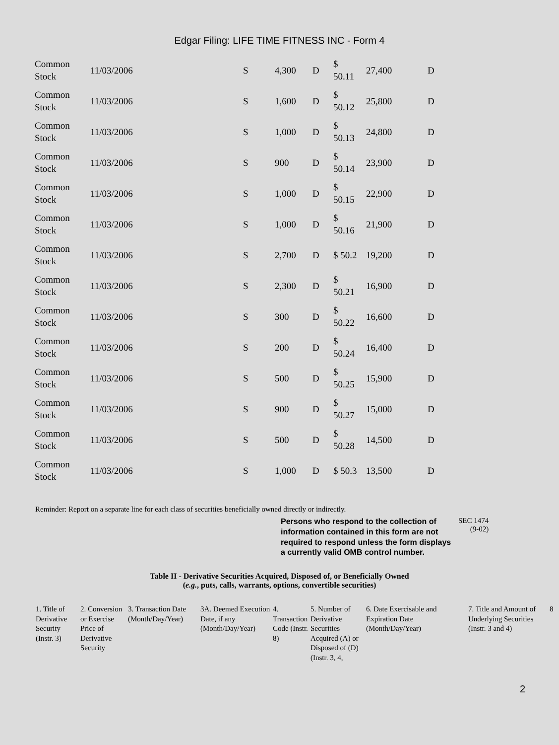Edgar Filing: LIFE TIME FITNESS INC - Form 4
| Common Stock | 11/03/2006 | S | 4,300 | D | $ 50.11 | 27,400 | D |
| Common Stock | 11/03/2006 | S | 1,600 | D | $ 50.12 | 25,800 | D |
| Common Stock | 11/03/2006 | S | 1,000 | D | $ 50.13 | 24,800 | D |
| Common Stock | 11/03/2006 | S | 900 | D | $ 50.14 | 23,900 | D |
| Common Stock | 11/03/2006 | S | 1,000 | D | $ 50.15 | 22,900 | D |
| Common Stock | 11/03/2006 | S | 1,000 | D | $ 50.16 | 21,900 | D |
| Common Stock | 11/03/2006 | S | 2,700 | D | $ 50.2 | 19,200 | D |
| Common Stock | 11/03/2006 | S | 2,300 | D | $ 50.21 | 16,900 | D |
| Common Stock | 11/03/2006 | S | 300 | D | $ 50.22 | 16,600 | D |
| Common Stock | 11/03/2006 | S | 200 | D | $ 50.24 | 16,400 | D |
| Common Stock | 11/03/2006 | S | 500 | D | $ 50.25 | 15,900 | D |
| Common Stock | 11/03/2006 | S | 900 | D | $ 50.27 | 15,000 | D |
| Common Stock | 11/03/2006 | S | 500 | D | $ 50.28 | 14,500 | D |
| Common Stock | 11/03/2006 | S | 1,000 | D | $ 50.3 | 13,500 | D |
Reminder: Report on a separate line for each class of securities beneficially owned directly or indirectly.
Persons who respond to the collection of information contained in this form are not required to respond unless the form displays a currently valid OMB control number.
SEC 1474
(9-02)
Table II - Derivative Securities Acquired, Disposed of, or Beneficially Owned
(e.g., puts, calls, warrants, options, convertible securities)
| 1. Title of Derivative Security (Instr. 3) | 2. Conversion or Exercise Price of Derivative Security | 3. Transaction Date (Month/Day/Year) | 3A. Deemed Execution Date, if any (Month/Day/Year) | 4. Transaction Code (Instr. 8) | 5. Number of Derivative Securities Acquired (A) or Disposed of (D) (Instr. 3, 4, | 6. Date Exercisable and Expiration Date (Month/Day/Year) | 7. Title and Amount of Underlying Securities (Instr. 3 and 4) | 8 |
2